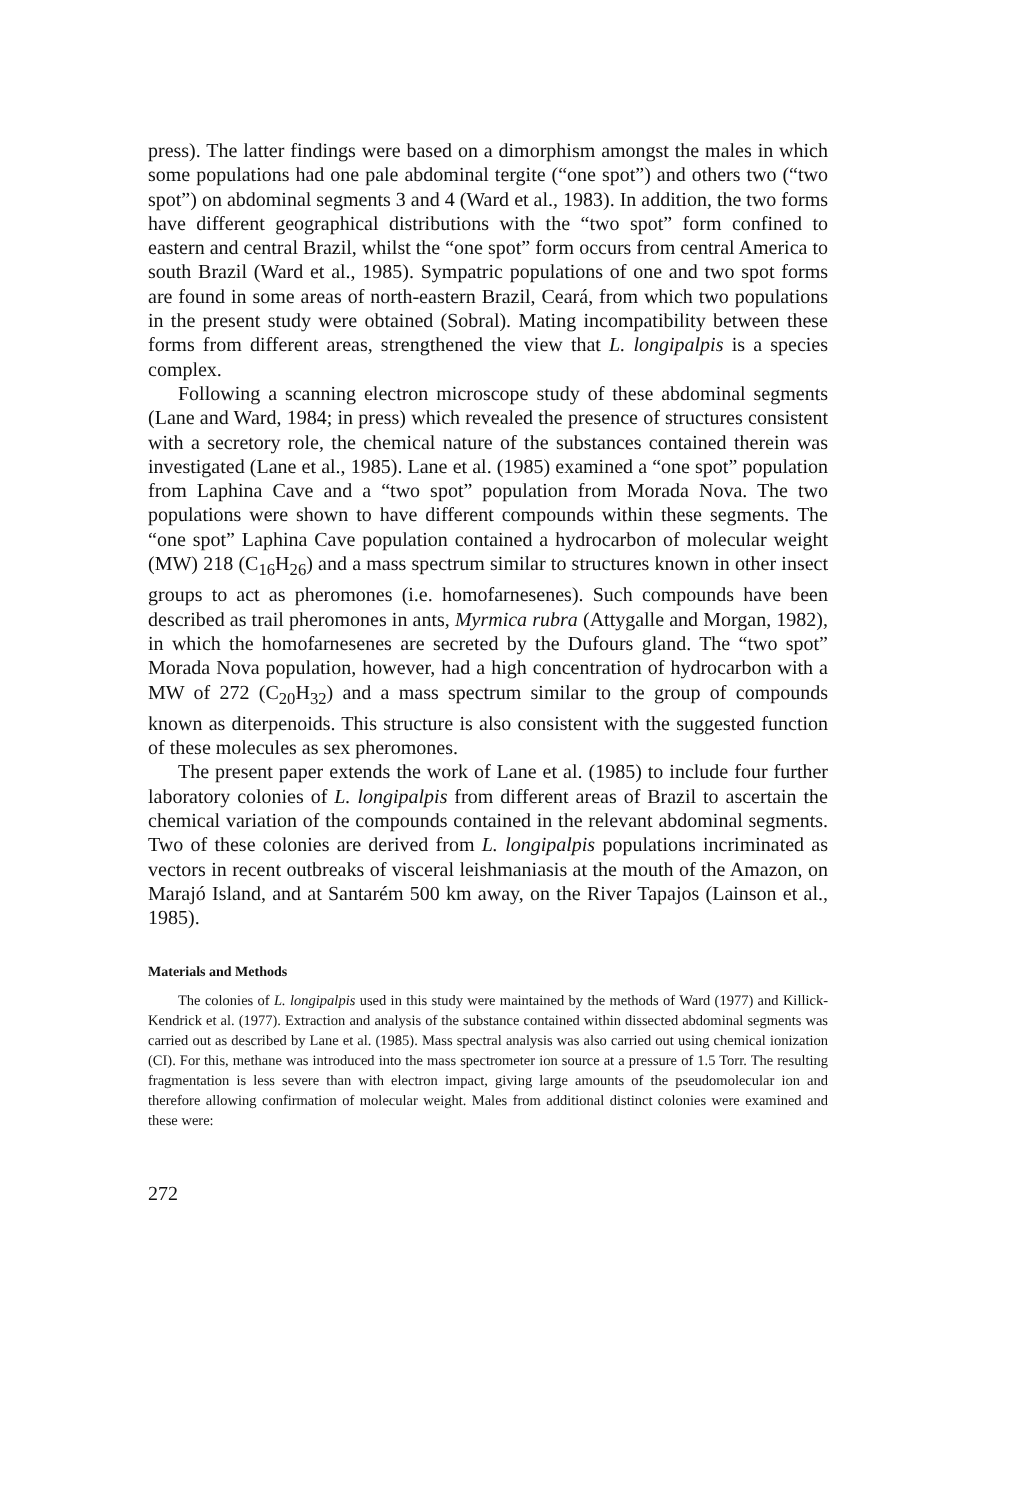press). The latter findings were based on a dimorphism amongst the males in which some populations had one pale abdominal tergite (“one spot”) and others two (“two spot”) on abdominal segments 3 and 4 (Ward et al., 1983). In addition, the two forms have different geographical distributions with the “two spot” form confined to eastern and central Brazil, whilst the “one spot” form occurs from central America to south Brazil (Ward et al., 1985). Sympatric populations of one and two spot forms are found in some areas of north-eastern Brazil, Ceará, from which two populations in the present study were obtained (Sobral). Mating incompatibility between these forms from different areas, strengthened the view that L. longipalpis is a species complex.
Following a scanning electron microscope study of these abdominal segments (Lane and Ward, 1984; in press) which revealed the presence of structures consistent with a secretory role, the chemical nature of the substances contained therein was investigated (Lane et al., 1985). Lane et al. (1985) examined a “one spot” population from Laphina Cave and a “two spot” population from Morada Nova. The two populations were shown to have different compounds within these segments. The “one spot” Laphina Cave population contained a hydrocarbon of molecular weight (MW) 218 (C<sub>16</sub>H<sub>26</sub>) and a mass spectrum similar to structures known in other insect groups to act as pheromones (i.e. homofarnesenes). Such compounds have been described as trail pheromones in ants, Myrmica rubra (Attygalle and Morgan, 1982), in which the homofarnesenes are secreted by the Dufours gland. The “two spot” Morada Nova population, however, had a high concentration of hydrocarbon with a MW of 272 (C<sub>20</sub>H<sub>32</sub>) and a mass spectrum similar to the group of compounds known as diterpenoids. This structure is also consistent with the suggested function of these molecules as sex pheromones.
The present paper extends the work of Lane et al. (1985) to include four further laboratory colonies of L. longipalpis from different areas of Brazil to ascertain the chemical variation of the compounds contained in the relevant abdominal segments. Two of these colonies are derived from L. longipalpis populations incriminated as vectors in recent outbreaks of visceral leishmaniasis at the mouth of the Amazon, on Marajó Island, and at Santarém 500 km away, on the River Tapajos (Lainson et al., 1985).
Materials and Methods
The colonies of L. longipalpis used in this study were maintained by the methods of Ward (1977) and Killick-Kendrick et al. (1977). Extraction and analysis of the substance contained within dissected abdominal segments was carried out as described by Lane et al. (1985). Mass spectral analysis was also carried out using chemical ionization (CI). For this, methane was introduced into the mass spectrometer ion source at a pressure of 1.5 Torr. The resulting fragmentation is less severe than with electron impact, giving large amounts of the pseudomolecular ion and therefore allowing confirmation of molecular weight. Males from additional distinct colonies were examined and these were:
272